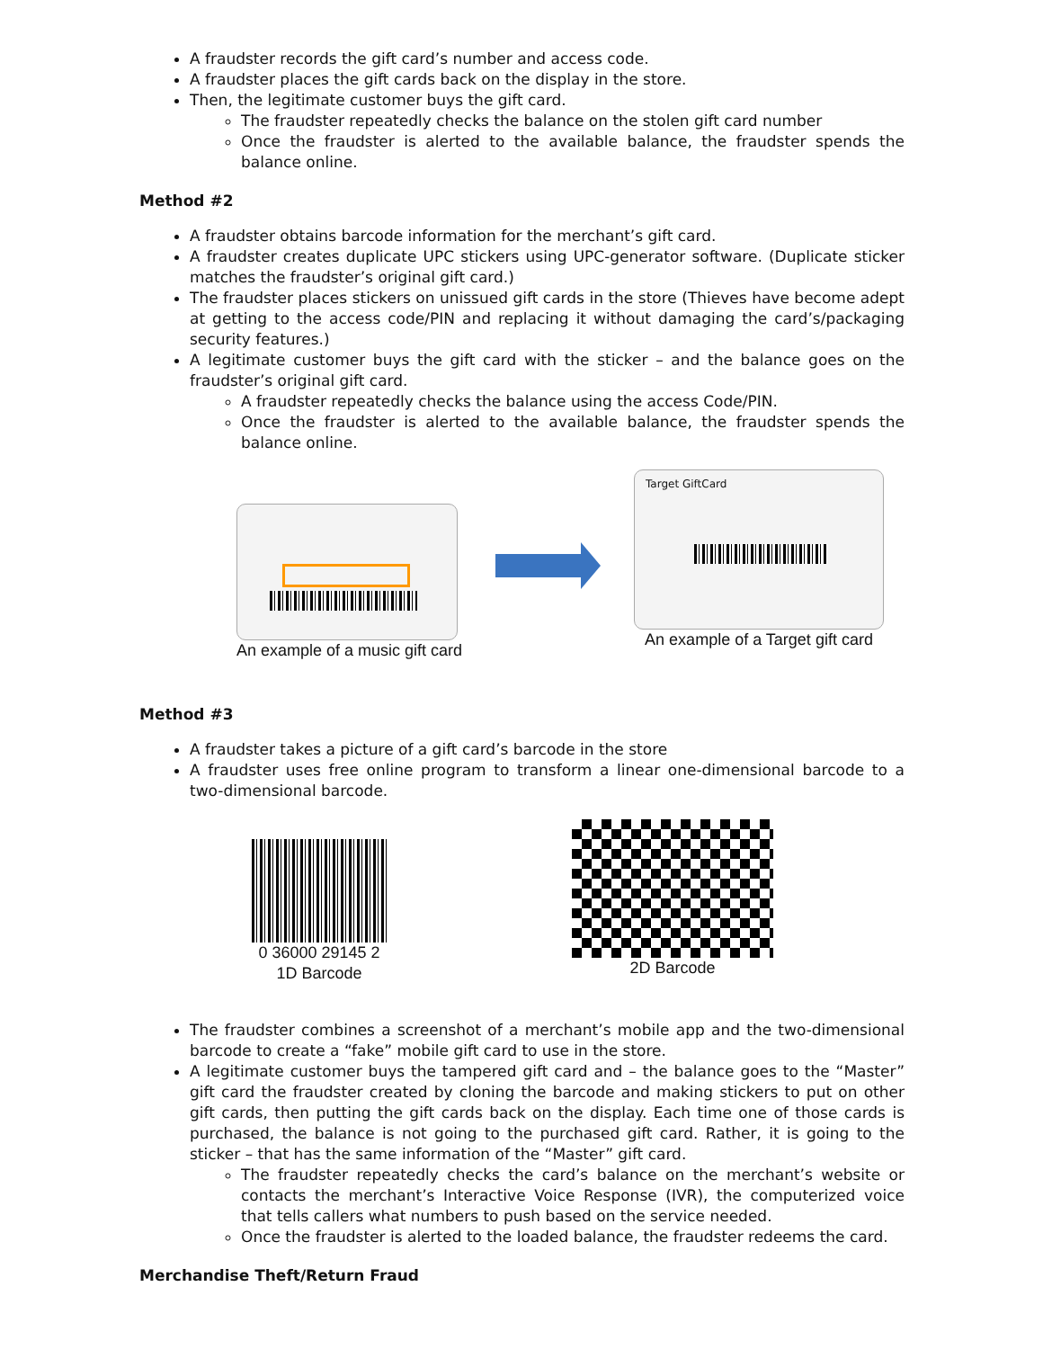A fraudster records the gift card’s number and access code.
A fraudster places the gift cards back on the display in the store.
Then, the legitimate customer buys the gift card.
The fraudster repeatedly checks the balance on the stolen gift card number
Once the fraudster is alerted to the available balance, the fraudster spends the balance online.
Method #2
A fraudster obtains barcode information for the merchant’s gift card.
A fraudster creates duplicate UPC stickers using UPC-generator software. (Duplicate sticker matches the fraudster’s original gift card.)
The fraudster places stickers on unissued gift cards in the store (Thieves have become adept at getting to the access code/PIN and replacing it without damaging the card’s/packaging security features.)
A legitimate customer buys the gift card with the sticker – and the balance goes on the fraudster’s original gift card.
A fraudster repeatedly checks the balance using the access Code/PIN.
Once the fraudster is alerted to the available balance, the fraudster spends the balance online.
An example of a music gift card
Target GiftCard
An example of a Target gift card
Method #3
A fraudster takes a picture of a gift card’s barcode in the store
A fraudster uses free online program to transform a linear one-dimensional barcode to a two-dimensional barcode.
0 36000 29145 2
1D Barcode
2D Barcode
The fraudster combines a screenshot of a merchant’s mobile app and the two-dimensional barcode to create a “fake” mobile gift card to use in the store.
A legitimate customer buys the tampered gift card and – the balance goes to the “Master” gift card the fraudster created by cloning the barcode and making stickers to put on other gift cards, then putting the gift cards back on the display. Each time one of those cards is purchased, the balance is not going to the purchased gift card. Rather, it is going to the sticker – that has the same information of the “Master” gift card.
The fraudster repeatedly checks the card’s balance on the merchant’s website or contacts the merchant’s Interactive Voice Response (IVR), the computerized voice that tells callers what numbers to push based on the service needed.
Once the fraudster is alerted to the loaded balance, the fraudster redeems the card.
Merchandise Theft/Return Fraud